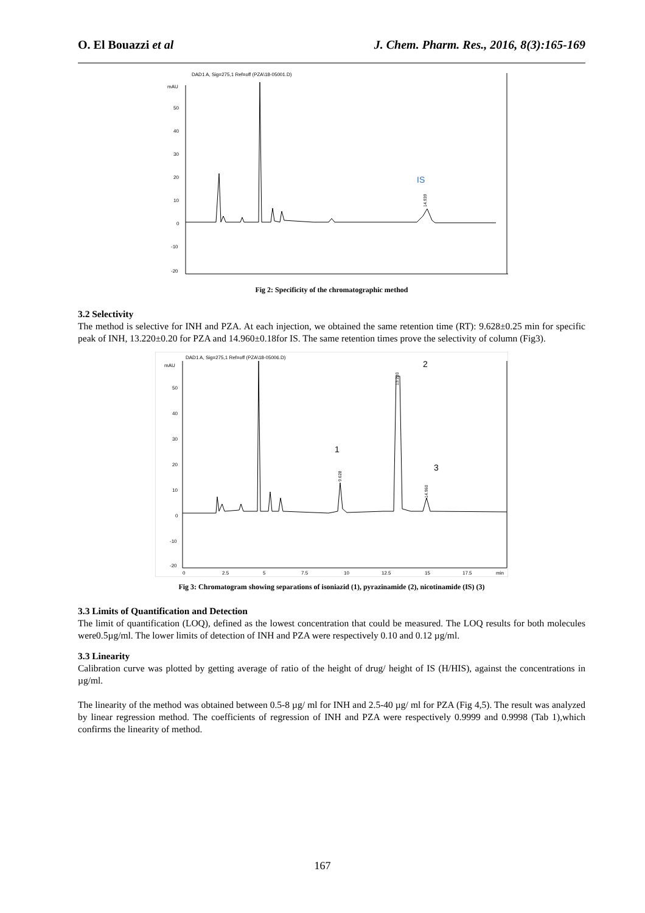O. El Bouazzi et al J. Chem. Pharm. Res., 2016, 8(3):165-169
DAD1 A, Sig=275,1 Ref=off (PZA\18-05001.D)
mAU
50
40
30
20
10
0
-10
-20
IS
14.939
Fig 2: Specificity of the chromatographic method
3.2 Selectivity
The method is selective for INH and PZA. At each injection, we obtained the same retention time (RT): 9.628±0.25 min for specific peak of INH, 13.220±0.20 for PZA and 14.960±0.18for IS. The same retention times prove the selectivity of column (Fig3).
DAD1 A, Sig=275,1 Ref=off (PZA\18-05006.D)
mAU
50
40
30
20
10
0
-10
-20
0
2.5
5
7.5
10
12.5
15
17.5
min
1
2
3
9.628
13.220
14.960
Fig 3: Chromatogram showing separations of isoniazid (1), pyrazinamide (2), nicotinamide (IS) (3)
3.3 Limits of Quantification and Detection
The limit of quantification (LOQ), defined as the lowest concentration that could be measured. The LOQ results for both molecules were0.5µg/ml. The lower limits of detection of INH and PZA were respectively 0.10 and 0.12 µg/ml.
3.3 Linearity
Calibration curve was plotted by getting average of ratio of the height of drug/ height of IS (H/HIS), against the concentrations in µg/ml.
The linearity of the method was obtained between 0.5-8 µg/ ml for INH and 2.5-40 µg/ ml for PZA (Fig 4,5). The result was analyzed by linear regression method. The coefficients of regression of INH and PZA were respectively 0.9999 and 0.9998 (Tab 1),which confirms the linearity of method.
167